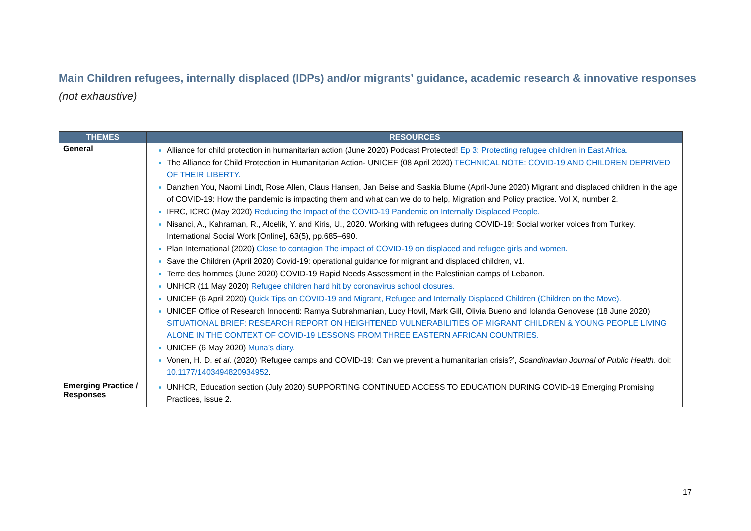Main Children refugees, internally displaced (IDPs) and/or migrants’ guidance, academic research & innovative responses (not exhaustive)
| THEMES | RESOURCES |
| --- | --- |
| General | Alliance for child protection in humanitarian action (June 2020) Podcast Protected! Ep 3: Protecting refugee children in East Africa. The Alliance for Child Protection in Humanitarian Action- UNICEF (08 April 2020) TECHNICAL NOTE: COVID-19 AND CHILDREN DEPRIVED OF THEIR LIBERTY. Danzhen You, Naomi Lindt, Rose Allen, Claus Hansen, Jan Beise and Saskia Blume (April-June 2020) Migrant and displaced children in the age of COVID-19: How the pandemic is impacting them and what can we do to help, Migration and Policy practice. Vol X, number 2. IFRC, ICRC (May 2020) Reducing the Impact of the COVID-19 Pandemic on Internally Displaced People. Nisanci, A., Kahraman, R., Alcelik, Y. and Kiris, U., 2020. Working with refugees during COVID-19: Social worker voices from Turkey. International Social Work [Online], 63(5), pp.685–690. Plan International (2020) Close to contagion The impact of COVID-19 on displaced and refugee girls and women. Save the Children (April 2020) Covid-19: operational guidance for migrant and displaced children, v1. Terre des hommes (June 2020) COVID-19 Rapid Needs Assessment in the Palestinian camps of Lebanon. UNHCR (11 May 2020) Refugee children hard hit by coronavirus school closures. UNICEF (6 April 2020) Quick Tips on COVID-19 and Migrant, Refugee and Internally Displaced Children (Children on the Move). UNICEF Office of Research Innocenti: Ramya Subrahmanian, Lucy Hovil, Mark Gill, Olivia Bueno and Iolanda Genovese (18 June 2020) SITUATIONAL BRIEF: RESEARCH REPORT ON HEIGHTENED VULNERABILITIES OF MIGRANT CHILDREN & YOUNG PEOPLE LIVING ALONE IN THE CONTEXT OF COVID-19 LESSONS FROM THREE EASTERN AFRICAN COUNTRIES. UNICEF (6 May 2020) Muna’s diary. Vonen, H. D. et al. (2020) ‘Refugee camps and COVID-19: Can we prevent a humanitarian crisis?’, Scandinavian Journal of Public Health . doi: 10.1177/1403494820934952 . |
| Emerging Practice / Responses | UNHCR, Education section (July 2020) SUPPORTING CONTINUED ACCESS TO EDUCATION DURING COVID-19 Emerging Promising Practices, issue 2. |
17